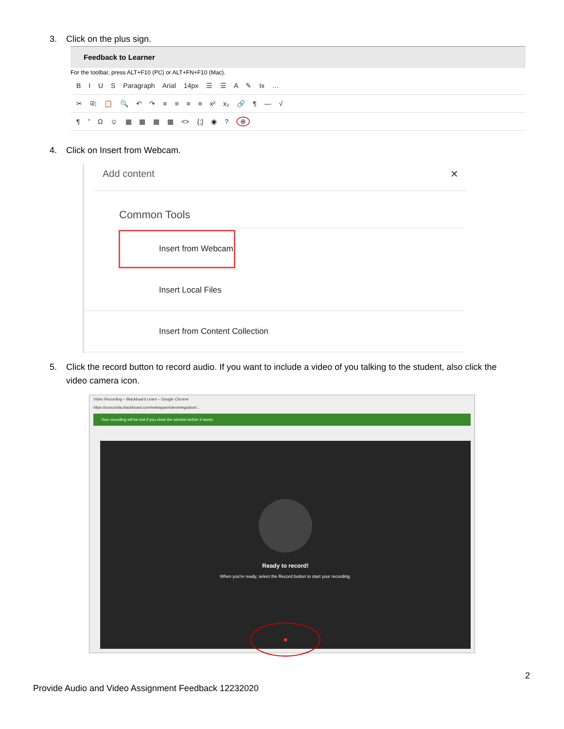3. Click on the plus sign.
Feedback to Learner
For the toolbar, press ALT+F10 (PC) or ALT+FN+F10 (Mac).
B I U S Paragraph Arial 14px ☰ ☰ A ✎ Ix …
✂ ⎘ 📋 🔍 ↶ ↷ ≡ ≡ ≡ ≡ x² x₂ 🔗 ¶ — √
¶ ” Ω ☺ ▦ ▦ ▦ ▦ <> {;} ◉ ? ⊕
4. Click on Insert from Webcam.
Add content ✕
Common Tools
Insert from Webcam
Insert Local Files
Insert from Content Collection
5. Click the record button to record audio. If you want to include a video of you talking to the student, also click the
video camera icon.
Video Recording – Blackboard Learn – Google Chrome
https://concordia.blackboard.com/webapps/videointegration/...
Your recording will be lost if you close the window before it saves.
Ready to record!
When you're ready, select the Record button to start your recording.
●
2
Provide Audio and Video Assignment Feedback 12232020